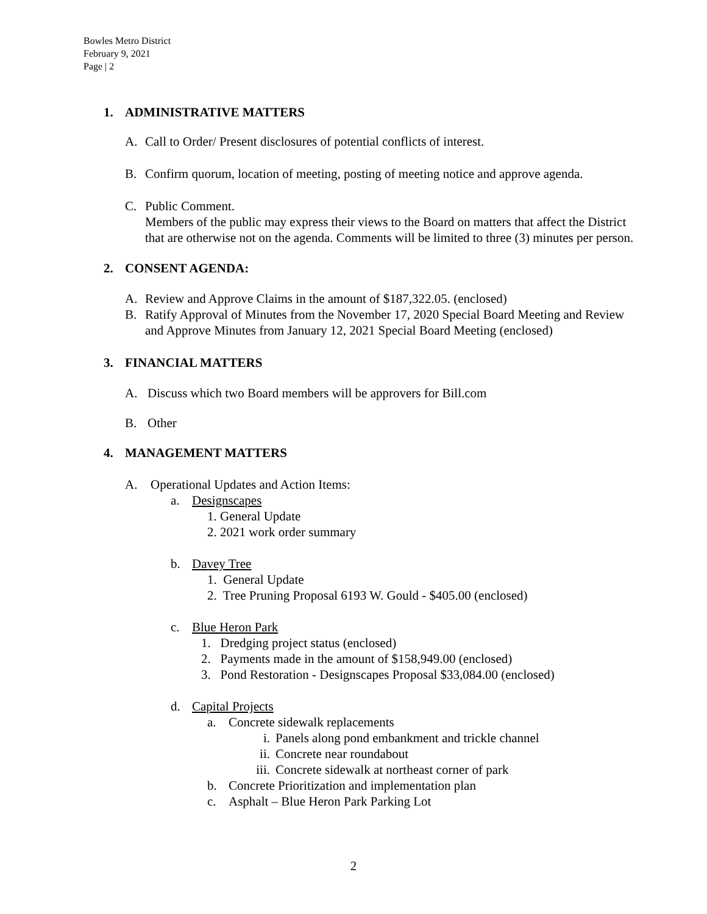Bowles Metro District
February 9, 2021
Page | 2
1. ADMINISTRATIVE MATTERS
A. Call to Order/ Present disclosures of potential conflicts of interest.
B. Confirm quorum, location of meeting, posting of meeting notice and approve agenda.
C. Public Comment.
Members of the public may express their views to the Board on matters that affect the District that are otherwise not on the agenda. Comments will be limited to three (3) minutes per person.
2. CONSENT AGENDA:
A. Review and Approve Claims in the amount of $187,322.05. (enclosed)
B. Ratify Approval of Minutes from the November 17, 2020 Special Board Meeting and Review and Approve Minutes from January 12, 2021 Special Board Meeting (enclosed)
3. FINANCIAL MATTERS
A. Discuss which two Board members will be approvers for Bill.com
B. Other
4. MANAGEMENT MATTERS
A. Operational Updates and Action Items:
a. Designscapes
1. General Update
2. 2021 work order summary
b. Davey Tree
1. General Update
2. Tree Pruning Proposal 6193 W. Gould - $405.00 (enclosed)
c. Blue Heron Park
1. Dredging project status (enclosed)
2. Payments made in the amount of $158,949.00 (enclosed)
3. Pond Restoration - Designscapes Proposal $33,084.00 (enclosed)
d. Capital Projects
a. Concrete sidewalk replacements
i. Panels along pond embankment and trickle channel
ii. Concrete near roundabout
iii. Concrete sidewalk at northeast corner of park
b. Concrete Prioritization and implementation plan
c. Asphalt – Blue Heron Park Parking Lot
2